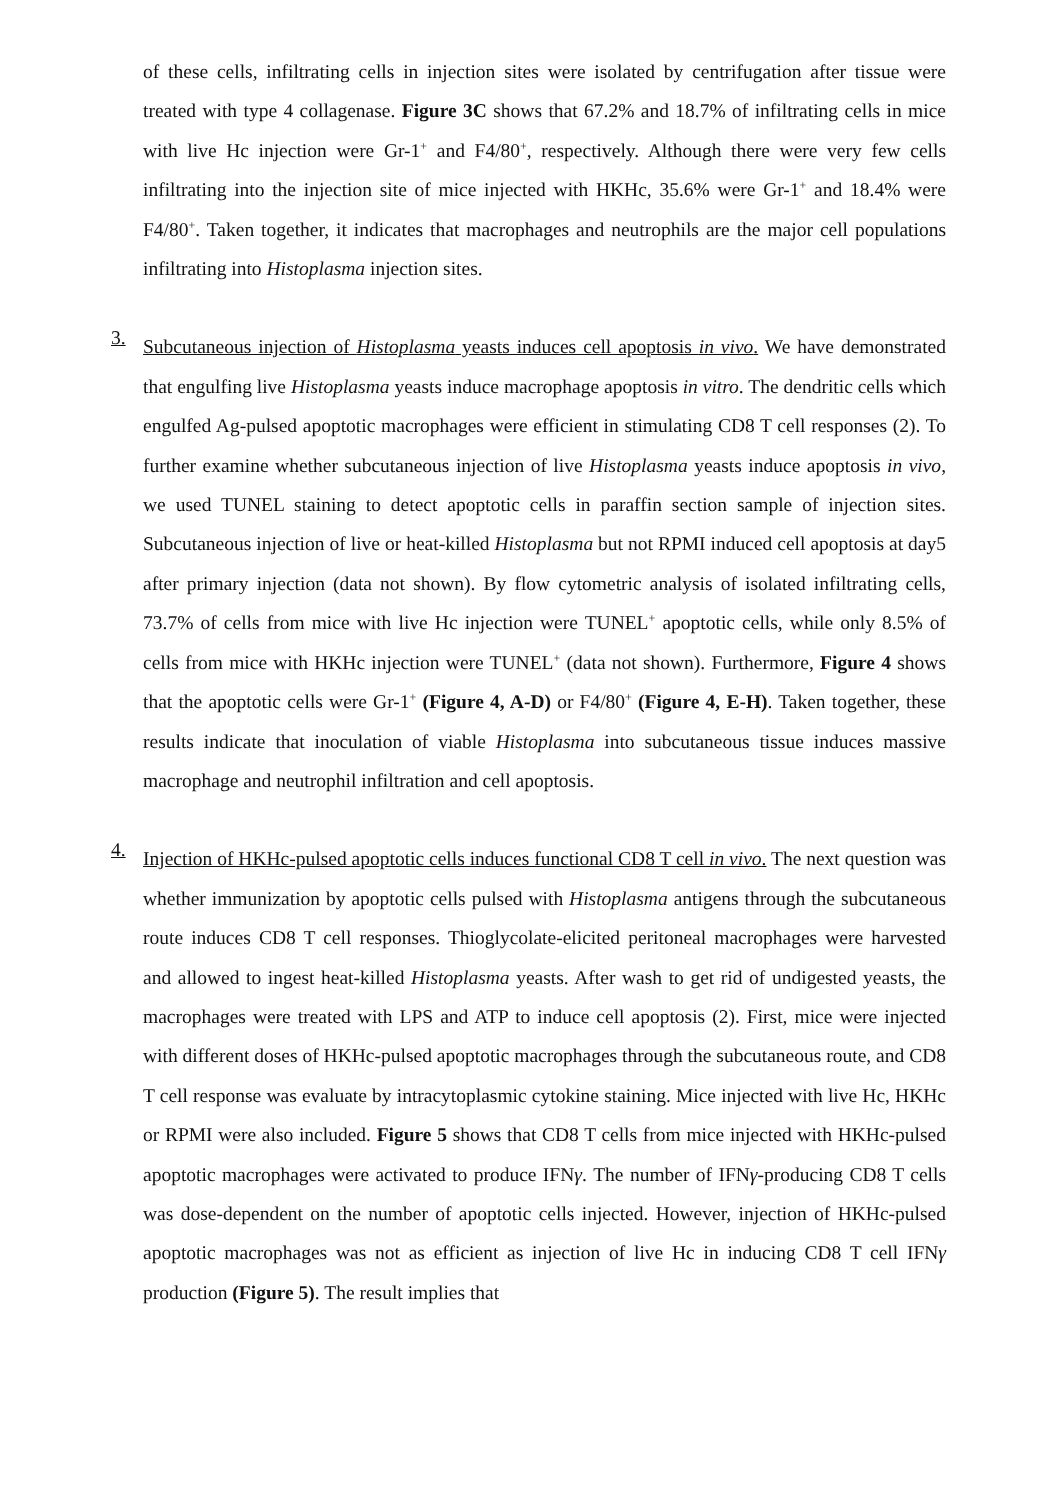of these cells, infiltrating cells in injection sites were isolated by centrifugation after tissue were treated with type 4 collagenase. Figure 3C shows that 67.2% and 18.7% of infiltrating cells in mice with live Hc injection were Gr-1<sup>+</sup> and F4/80<sup>+</sup>, respectively. Although there were very few cells infiltrating into the injection site of mice injected with HKHc, 35.6% were Gr-1<sup>+</sup> and 18.4% were F4/80<sup>+</sup>. Taken together, it indicates that macrophages and neutrophils are the major cell populations infiltrating into Histoplasma injection sites.
3.
Subcutaneous injection of Histoplasma yeasts induces cell apoptosis in vivo. We have demonstrated that engulfing live Histoplasma yeasts induce macrophage apoptosis in vitro. The dendritic cells which engulfed Ag-pulsed apoptotic macrophages were efficient in stimulating CD8 T cell responses (2). To further examine whether subcutaneous injection of live Histoplasma yeasts induce apoptosis in vivo, we used TUNEL staining to detect apoptotic cells in paraffin section sample of injection sites. Subcutaneous injection of live or heat-killed Histoplasma but not RPMI induced cell apoptosis at day5 after primary injection (data not shown). By flow cytometric analysis of isolated infiltrating cells, 73.7% of cells from mice with live Hc injection were TUNEL<sup>+</sup> apoptotic cells, while only 8.5% of cells from mice with HKHc injection were TUNEL<sup>+</sup> (data not shown). Furthermore, Figure 4 shows that the apoptotic cells were Gr-1<sup>+</sup> (Figure 4, A-D) or F4/80<sup>+</sup> (Figure 4, E-H). Taken together, these results indicate that inoculation of viable Histoplasma into subcutaneous tissue induces massive macrophage and neutrophil infiltration and cell apoptosis.
4.
Injection of HKHc-pulsed apoptotic cells induces functional CD8 T cell in vivo. The next question was whether immunization by apoptotic cells pulsed with Histoplasma antigens through the subcutaneous route induces CD8 T cell responses. Thioglycolate-elicited peritoneal macrophages were harvested and allowed to ingest heat-killed Histoplasma yeasts. After wash to get rid of undigested yeasts, the macrophages were treated with LPS and ATP to induce cell apoptosis (2). First, mice were injected with different doses of HKHc-pulsed apoptotic macrophages through the subcutaneous route, and CD8 T cell response was evaluate by intracytoplasmic cytokine staining. Mice injected with live Hc, HKHc or RPMI were also included. Figure 5 shows that CD8 T cells from mice injected with HKHc-pulsed apoptotic macrophages were activated to produce IFNγ. The number of IFNγ-producing CD8 T cells was dose-dependent on the number of apoptotic cells injected. However, injection of HKHc-pulsed apoptotic macrophages was not as efficient as injection of live Hc in inducing CD8 T cell IFNγ production (Figure 5). The result implies that